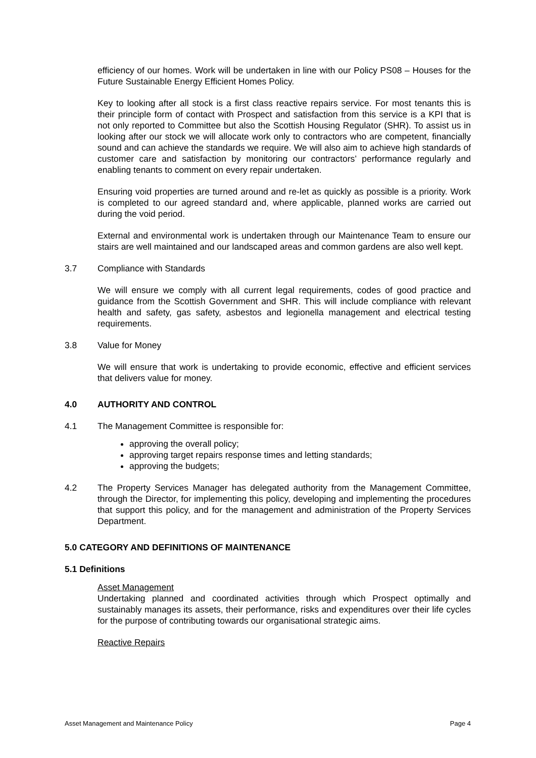efficiency of our homes. Work will be undertaken in line with our Policy PS08 – Houses for the Future Sustainable Energy Efficient Homes Policy.
Key to looking after all stock is a first class reactive repairs service. For most tenants this is their principle form of contact with Prospect and satisfaction from this service is a KPI that is not only reported to Committee but also the Scottish Housing Regulator (SHR). To assist us in looking after our stock we will allocate work only to contractors who are competent, financially sound and can achieve the standards we require. We will also aim to achieve high standards of customer care and satisfaction by monitoring our contractors’ performance regularly and enabling tenants to comment on every repair undertaken.
Ensuring void properties are turned around and re-let as quickly as possible is a priority. Work is completed to our agreed standard and, where applicable, planned works are carried out during the void period.
External and environmental work is undertaken through our Maintenance Team to ensure our stairs are well maintained and our landscaped areas and common gardens are also well kept.
3.7 Compliance with Standards
We will ensure we comply with all current legal requirements, codes of good practice and guidance from the Scottish Government and SHR. This will include compliance with relevant health and safety, gas safety, asbestos and legionella management and electrical testing requirements.
3.8 Value for Money
We will ensure that work is undertaking to provide economic, effective and efficient services that delivers value for money.
4.0 AUTHORITY AND CONTROL
4.1 The Management Committee is responsible for:
approving the overall policy;
approving target repairs response times and letting standards;
approving the budgets;
4.2 The Property Services Manager has delegated authority from the Management Committee, through the Director, for implementing this policy, developing and implementing the procedures that support this policy, and for the management and administration of the Property Services Department.
5.0 CATEGORY AND DEFINITIONS OF MAINTENANCE
5.1 Definitions
Asset Management
Undertaking planned and coordinated activities through which Prospect optimally and sustainably manages its assets, their performance, risks and expenditures over their life cycles for the purpose of contributing towards our organisational strategic aims.
Reactive Repairs
Asset Management and Maintenance Policy Page 4